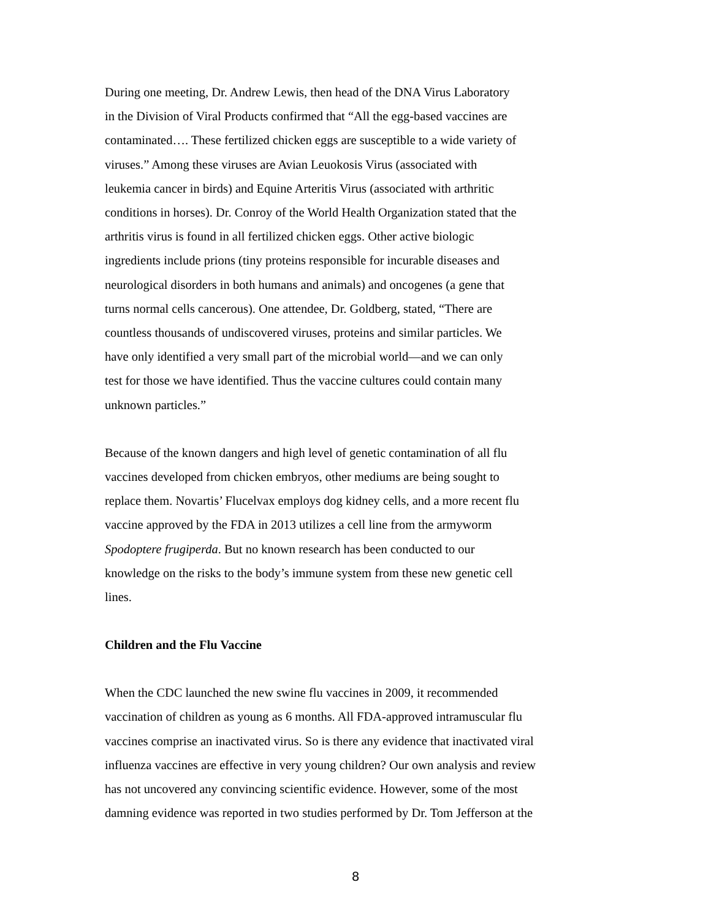During one meeting, Dr. Andrew Lewis, then head of the DNA Virus Laboratory
in the Division of Viral Products confirmed that “All the egg-based vaccines are
contaminated…. These fertilized chicken eggs are susceptible to a wide variety of
viruses.” Among these viruses are Avian Leuokosis Virus (associated with
leukemia cancer in birds) and Equine Arteritis Virus (associated with arthritic
conditions in horses). Dr. Conroy of the World Health Organization stated that the
arthritis virus is found in all fertilized chicken eggs. Other active biologic
ingredients include prions (tiny proteins responsible for incurable diseases and
neurological disorders in both humans and animals) and oncogenes (a gene that
turns normal cells cancerous). One attendee, Dr. Goldberg, stated, “There are
countless thousands of undiscovered viruses, proteins and similar particles. We
have only identified a very small part of the microbial world—and we can only
test for those we have identified. Thus the vaccine cultures could contain many
unknown particles.”
Because of the known dangers and high level of genetic contamination of all flu
vaccines developed from chicken embryos, other mediums are being sought to
replace them. Novartis’ Flucelvax employs dog kidney cells, and a more recent flu
vaccine approved by the FDA in 2013 utilizes a cell line from the armyworm
Spodoptere frugiperda. But no known research has been conducted to our
knowledge on the risks to the body’s immune system from these new genetic cell
lines.
Children and the Flu Vaccine
When the CDC launched the new swine flu vaccines in 2009, it recommended
vaccination of children as young as 6 months. All FDA-approved intramuscular flu
vaccines comprise an inactivated virus. So is there any evidence that inactivated viral
influenza vaccines are effective in very young children? Our own analysis and review
has not uncovered any convincing scientific evidence. However, some of the most
damning evidence was reported in two studies performed by Dr. Tom Jefferson at the
8